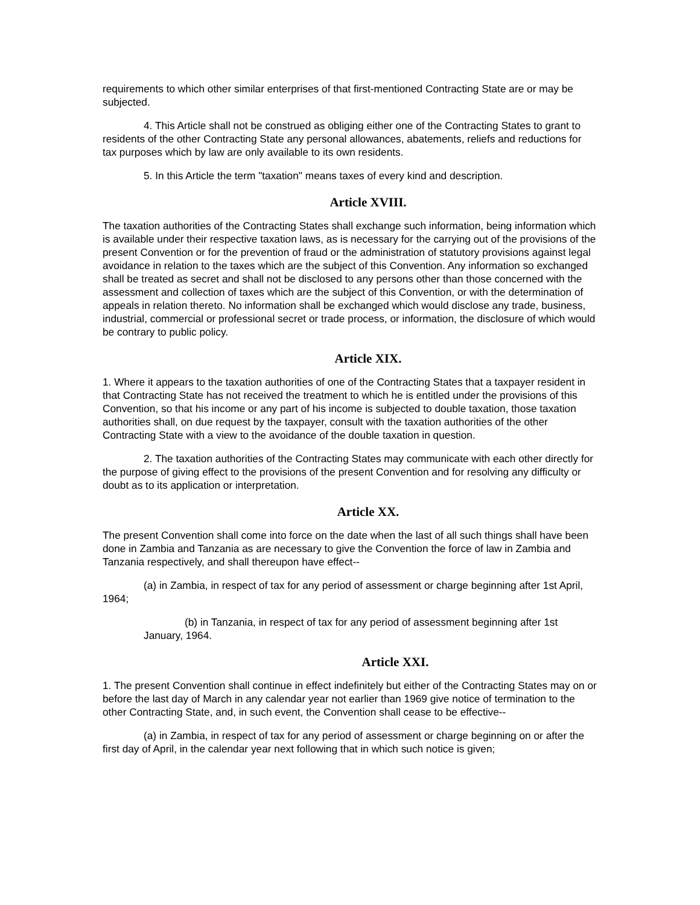requirements to which other similar enterprises of that first-mentioned Contracting State are or may be subjected.
4. This Article shall not be construed as obliging either one of the Contracting States to grant to residents of the other Contracting State any personal allowances, abatements, reliefs and reductions for tax purposes which by law are only available to its own residents.
5. In this Article the term "taxation" means taxes of every kind and description.
Article XVIII.
The taxation authorities of the Contracting States shall exchange such information, being information which is available under their respective taxation laws, as is necessary for the carrying out of the provisions of the present Convention or for the prevention of fraud or the administration of statutory provisions against legal avoidance in relation to the taxes which are the subject of this Convention. Any information so exchanged shall be treated as secret and shall not be disclosed to any persons other than those concerned with the assessment and collection of taxes which are the subject of this Convention, or with the determination of appeals in relation thereto. No information shall be exchanged which would disclose any trade, business, industrial, commercial or professional secret or trade process, or information, the disclosure of which would be contrary to public policy.
Article XIX.
1. Where it appears to the taxation authorities of one of the Contracting States that a taxpayer resident in that Contracting State has not received the treatment to which he is entitled under the provisions of this Convention, so that his income or any part of his income is subjected to double taxation, those taxation authorities shall, on due request by the taxpayer, consult with the taxation authorities of the other Contracting State with a view to the avoidance of the double taxation in question.
2. The taxation authorities of the Contracting States may communicate with each other directly for the purpose of giving effect to the provisions of the present Convention and for resolving any difficulty or doubt as to its application or interpretation.
Article XX.
The present Convention shall come into force on the date when the last of all such things shall have been done in Zambia and Tanzania as are necessary to give the Convention the force of law in Zambia and Tanzania respectively, and shall thereupon have effect--
(a) in Zambia, in respect of tax for any period of assessment or charge beginning after 1st April, 1964;
(b) in Tanzania, in respect of tax for any period of assessment beginning after 1st January, 1964.
Article XXI.
1. The present Convention shall continue in effect indefinitely but either of the Contracting States may on or before the last day of March in any calendar year not earlier than 1969 give notice of termination to the other Contracting State, and, in such event, the Convention shall cease to be effective--
(a) in Zambia, in respect of tax for any period of assessment or charge beginning on or after the first day of April, in the calendar year next following that in which such notice is given;